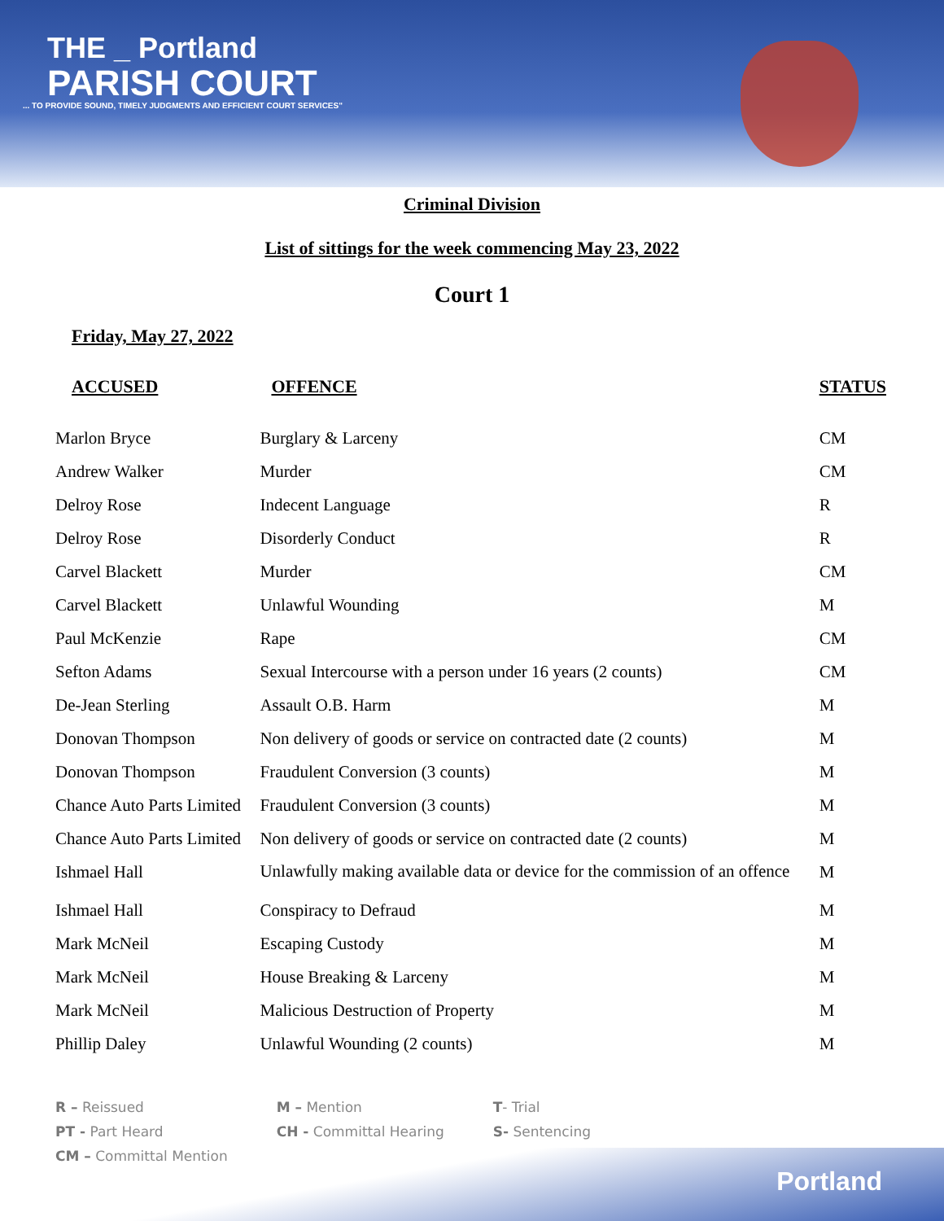THE _ Portland
PARISH COURT
... TO PROVIDE SOUND, TIMELY JUDGMENTS AND EFFICIENT COURT SERVICES"
Criminal Division
List of sittings for the week commencing May 23, 2022
Court 1
Friday, May 27, 2022
| ACCUSED | OFFENCE | STATUS |
| --- | --- | --- |
| Marlon Bryce | Burglary & Larceny | CM |
| Andrew Walker | Murder | CM |
| Delroy Rose | Indecent Language | R |
| Delroy Rose | Disorderly Conduct | R |
| Carvel Blackett | Murder | CM |
| Carvel Blackett | Unlawful Wounding | M |
| Paul McKenzie | Rape | CM |
| Sefton Adams | Sexual Intercourse with a person under 16 years (2 counts) | CM |
| De-Jean Sterling | Assault O.B. Harm | M |
| Donovan Thompson | Non delivery of goods or service on contracted date (2 counts) | M |
| Donovan Thompson | Fraudulent Conversion (3 counts) | M |
| Chance Auto Parts Limited | Fraudulent Conversion (3 counts) | M |
| Chance Auto Parts Limited | Non delivery of goods or service on contracted date (2 counts) | M |
| Ishmael Hall | Unlawfully making available data or device for the commission of an offence | M |
| Ishmael Hall | Conspiracy to Defraud | M |
| Mark McNeil | Escaping Custody | M |
| Mark McNeil | House Breaking & Larceny | M |
| Mark McNeil | Malicious Destruction of Property | M |
| Phillip Daley | Unlawful Wounding (2 counts) | M |
R – Reissued
PT - Part Heard
CM – Committal Mention
M – Mention
CH - Committal Hearing
T- Trial
S- Sentencing
Portland